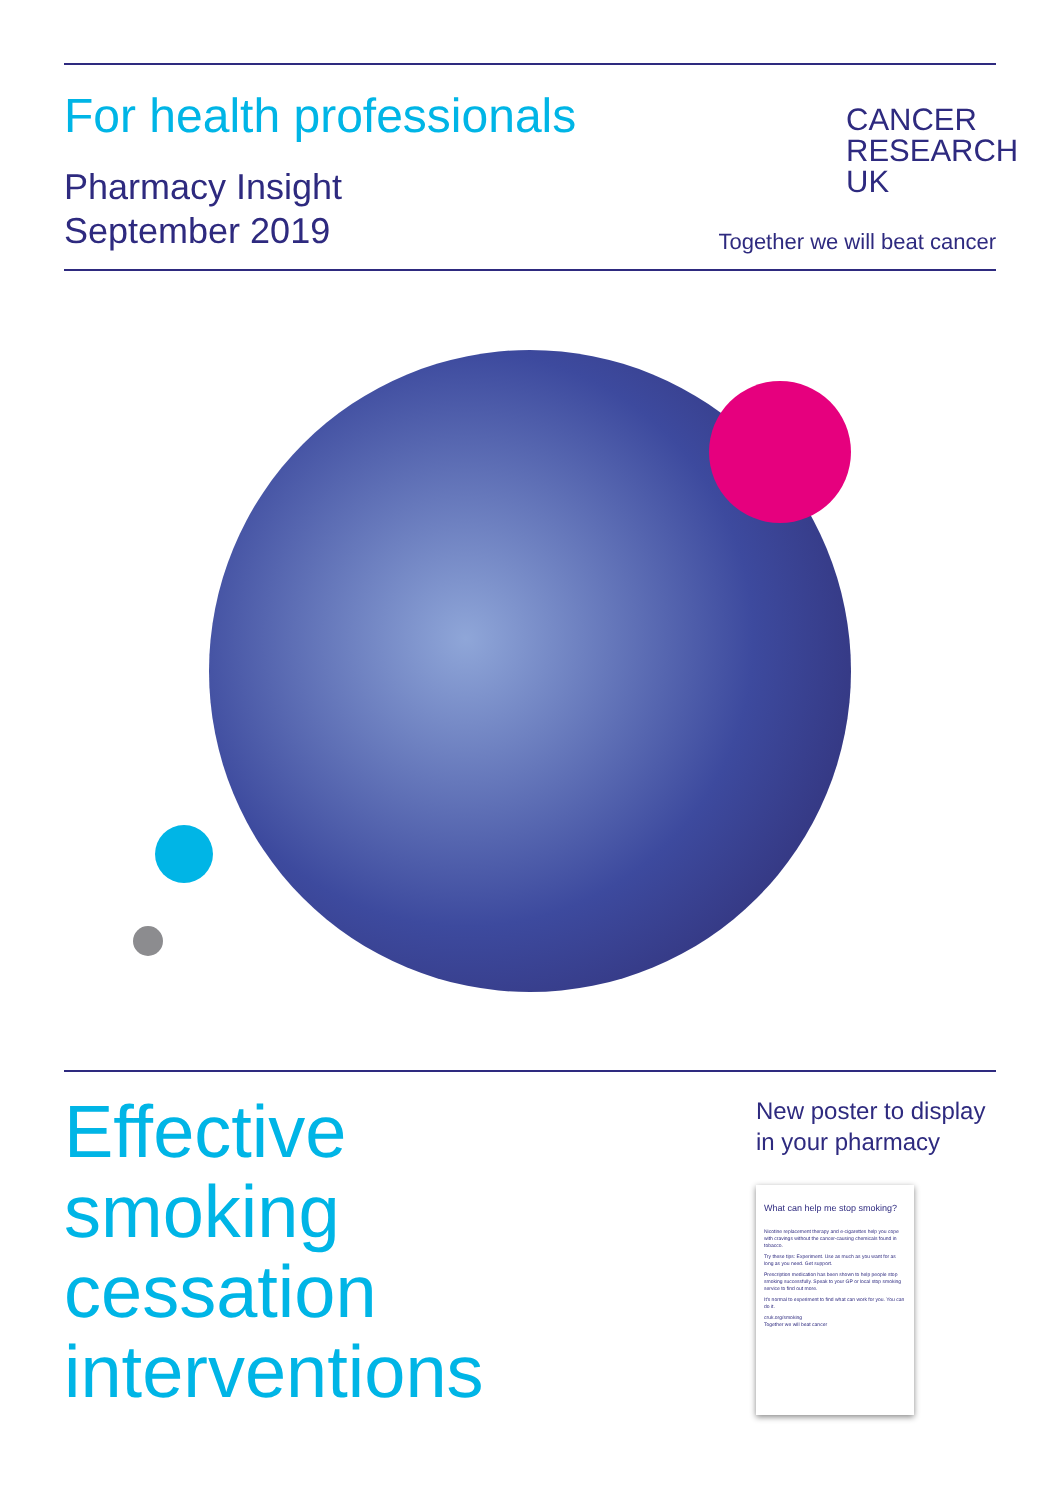For health professionals
Pharmacy Insight
September 2019
CANCER
RESEARCH
UK
Together we will beat cancer
Effective
smoking
cessation
interventions
New poster to display in your pharmacy
What can help me stop smoking?
Nicotine replacement therapy and e-cigarettes help you cope with cravings without the cancer-causing chemicals found in tobacco.
Try these tips: Experiment. Use as much as you want for as long as you need. Get support.
Prescription medication has been shown to help people stop smoking successfully. Speak to your GP or local stop smoking service to find out more.
It's normal to experiment to find what can work for you. You can do it.
cruk.org/smoking
Together we will beat cancer